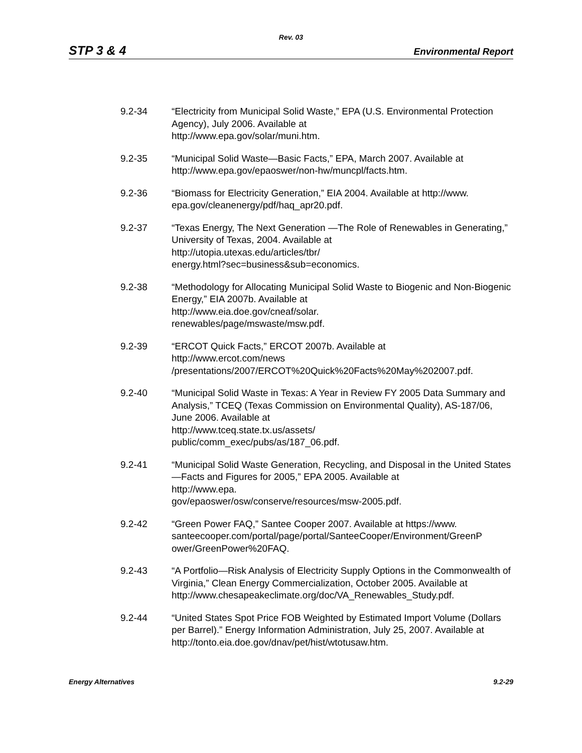Rev. 03
STP 3 & 4 Environmental Report
9.2-34 “Electricity from Municipal Solid Waste,” EPA (U.S. Environmental Protection Agency), July 2006. Available at
http://www.epa.gov/solar/muni.htm.
9.2-35 “Municipal Solid Waste—Basic Facts,” EPA, March 2007. Available at http://www.epa.gov/epaoswer/non-hw/muncpl/facts.htm.
9.2-36 “Biomass for Electricity Generation,” EIA 2004. Available at http://www.
epa.gov/cleanenergy/pdf/haq_apr20.pdf.
9.2-37 “Texas Energy, The Next Generation —The Role of Renewables in Generating,” University of Texas, 2004. Available at
http://utopia.utexas.edu/articles/tbr/
energy.html?sec=business&sub=economics.
9.2-38 “Methodology for Allocating Municipal Solid Waste to Biogenic and Non-Biogenic Energy,” EIA 2007b. Available at
http://www.eia.doe.gov/cneaf/solar.
renewables/page/mswaste/msw.pdf.
9.2-39 “ERCOT Quick Facts,” ERCOT 2007b. Available at
http://www.ercot.com/news
/presentations/2007/ERCOT%20Quick%20Facts%20May%202007.pdf.
9.2-40 “Municipal Solid Waste in Texas: A Year in Review FY 2005 Data Summary and Analysis,” TCEQ (Texas Commission on Environmental Quality), AS-187/06, June 2006. Available at
http://www.tceq.state.tx.us/assets/
public/comm_exec/pubs/as/187_06.pdf.
9.2-41 “Municipal Solid Waste Generation, Recycling, and Disposal in the United States—Facts and Figures for 2005,” EPA 2005. Available at
http://www.epa.
gov/epaoswer/osw/conserve/resources/msw-2005.pdf.
9.2-42 “Green Power FAQ,” Santee Cooper 2007. Available at https://www.
santeecooper.com/portal/page/portal/SanteeCooper/Environment/GreenP
ower/GreenPower%20FAQ.
9.2-43 “A Portfolio—Risk Analysis of Electricity Supply Options in the Commonwealth of Virginia,” Clean Energy Commercialization, October 2005. Available at
http://www.chesapeakeclimate.org/doc/VA_Renewables_Study.pdf.
9.2-44 “United States Spot Price FOB Weighted by Estimated Import Volume (Dollars per Barrel).” Energy Information Administration, July 25, 2007. Available at http://tonto.eia.doe.gov/dnav/pet/hist/wtotusaw.htm.
Energy Alternatives 9.2-29